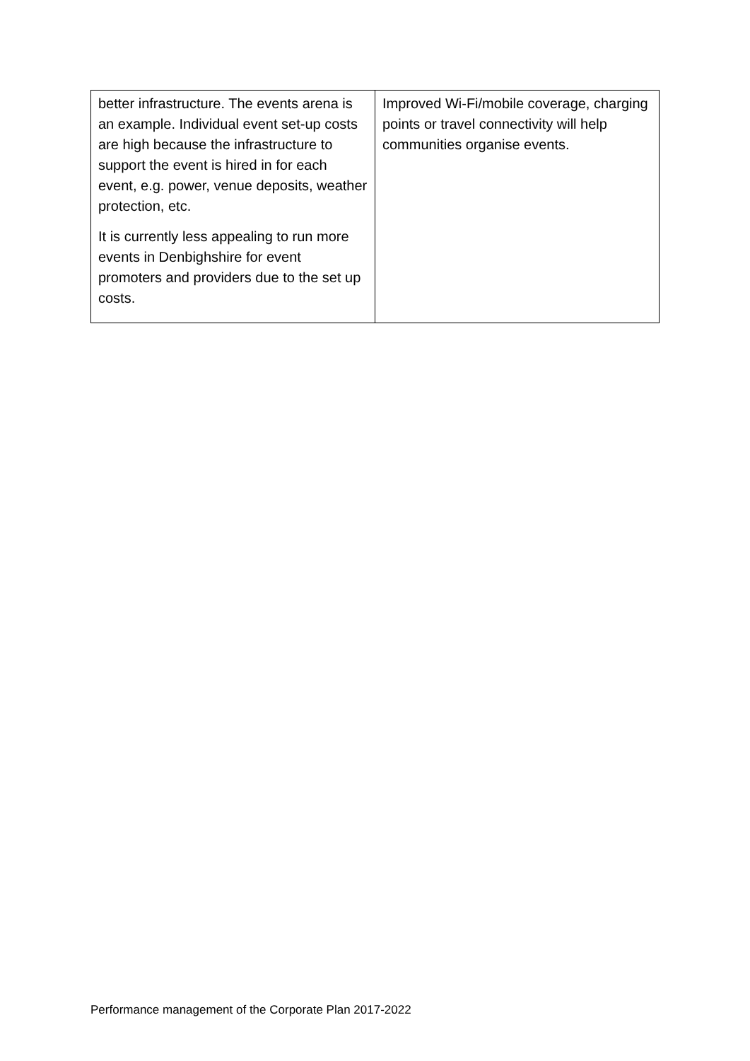| better infrastructure. The events arena is an example. Individual event set-up costs are high because the infrastructure to support the event is hired in for each event, e.g. power, venue deposits, weather protection, etc. It is currently less appealing to run more events in Denbighshire for event promoters and providers due to the set up costs. | Improved Wi-Fi/mobile coverage, charging points or travel connectivity will help communities organise events. |
Performance management of the Corporate Plan 2017-2022